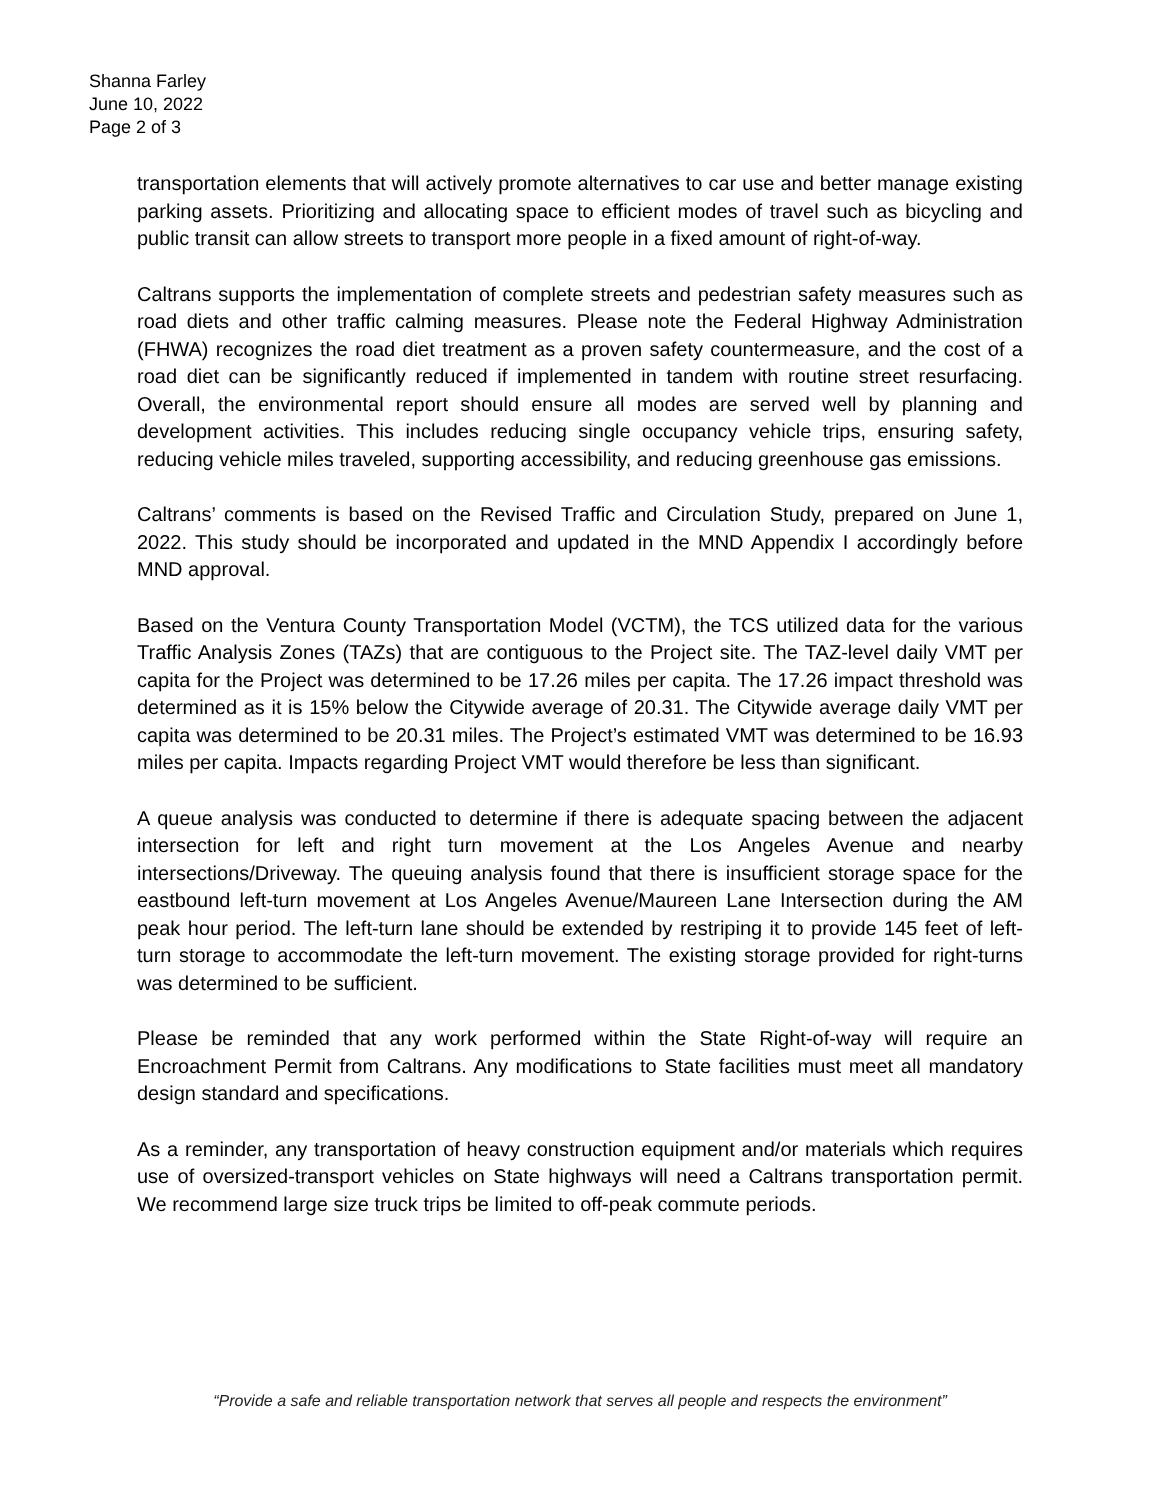Shanna Farley
June 10, 2022
Page 2 of 3
transportation elements that will actively promote alternatives to car use and better manage existing parking assets. Prioritizing and allocating space to efficient modes of travel such as bicycling and public transit can allow streets to transport more people in a fixed amount of right-of-way.
Caltrans supports the implementation of complete streets and pedestrian safety measures such as road diets and other traffic calming measures. Please note the Federal Highway Administration (FHWA) recognizes the road diet treatment as a proven safety countermeasure, and the cost of a road diet can be significantly reduced if implemented in tandem with routine street resurfacing. Overall, the environmental report should ensure all modes are served well by planning and development activities. This includes reducing single occupancy vehicle trips, ensuring safety, reducing vehicle miles traveled, supporting accessibility, and reducing greenhouse gas emissions.
Caltrans’ comments is based on the Revised Traffic and Circulation Study, prepared on June 1, 2022. This study should be incorporated and updated in the MND Appendix I accordingly before MND approval.
Based on the Ventura County Transportation Model (VCTM), the TCS utilized data for the various Traffic Analysis Zones (TAZs) that are contiguous to the Project site. The TAZ-level daily VMT per capita for the Project was determined to be 17.26 miles per capita. The 17.26 impact threshold was determined as it is 15% below the Citywide average of 20.31. The Citywide average daily VMT per capita was determined to be 20.31 miles. The Project’s estimated VMT was determined to be 16.93 miles per capita. Impacts regarding Project VMT would therefore be less than significant.
A queue analysis was conducted to determine if there is adequate spacing between the adjacent intersection for left and right turn movement at the Los Angeles Avenue and nearby intersections/Driveway. The queuing analysis found that there is insufficient storage space for the eastbound left-turn movement at Los Angeles Avenue/Maureen Lane Intersection during the AM peak hour period. The left-turn lane should be extended by restriping it to provide 145 feet of left-turn storage to accommodate the left-turn movement. The existing storage provided for right-turns was determined to be sufficient.
Please be reminded that any work performed within the State Right-of-way will require an Encroachment Permit from Caltrans. Any modifications to State facilities must meet all mandatory design standard and specifications.
As a reminder, any transportation of heavy construction equipment and/or materials which requires use of oversized-transport vehicles on State highways will need a Caltrans transportation permit. We recommend large size truck trips be limited to off-peak commute periods.
“Provide a safe and reliable transportation network that serves all people and respects the environment”